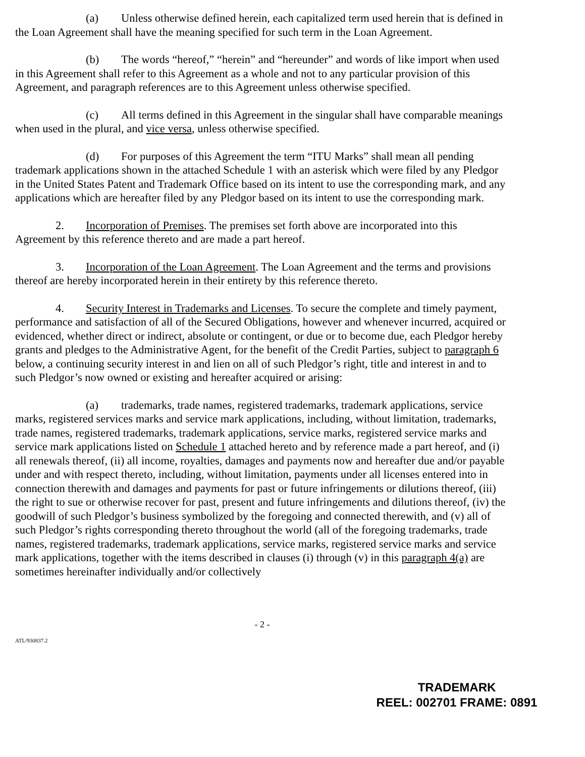(a) Unless otherwise defined herein, each capitalized term used herein that is defined in the Loan Agreement shall have the meaning specified for such term in the Loan Agreement.
(b) The words “hereof,” “herein” and “hereunder” and words of like import when used in this Agreement shall refer to this Agreement as a whole and not to any particular provision of this Agreement, and paragraph references are to this Agreement unless otherwise specified.
(c) All terms defined in this Agreement in the singular shall have comparable meanings when used in the plural, and vice versa, unless otherwise specified.
(d) For purposes of this Agreement the term “ITU Marks” shall mean all pending trademark applications shown in the attached Schedule 1 with an asterisk which were filed by any Pledgor in the United States Patent and Trademark Office based on its intent to use the corresponding mark, and any applications which are hereafter filed by any Pledgor based on its intent to use the corresponding mark.
2. Incorporation of Premises. The premises set forth above are incorporated into this Agreement by this reference thereto and are made a part hereof.
3. Incorporation of the Loan Agreement. The Loan Agreement and the terms and provisions thereof are hereby incorporated herein in their entirety by this reference thereto.
4. Security Interest in Trademarks and Licenses. To secure the complete and timely payment, performance and satisfaction of all of the Secured Obligations, however and whenever incurred, acquired or evidenced, whether direct or indirect, absolute or contingent, or due or to become due, each Pledgor hereby grants and pledges to the Administrative Agent, for the benefit of the Credit Parties, subject to paragraph 6 below, a continuing security interest in and lien on all of such Pledgor’s right, title and interest in and to such Pledgor’s now owned or existing and hereafter acquired or arising:
(a) trademarks, trade names, registered trademarks, trademark applications, service marks, registered services marks and service mark applications, including, without limitation, trademarks, trade names, registered trademarks, trademark applications, service marks, registered service marks and service mark applications listed on Schedule 1 attached hereto and by reference made a part hereof, and (i) all renewals thereof, (ii) all income, royalties, damages and payments now and hereafter due and/or payable under and with respect thereto, including, without limitation, payments under all licenses entered into in connection therewith and damages and payments for past or future infringements or dilutions thereof, (iii) the right to sue or otherwise recover for past, present and future infringements and dilutions thereof, (iv) the goodwill of such Pledgor’s business symbolized by the foregoing and connected therewith, and (v) all of such Pledgor’s rights corresponding thereto throughout the world (all of the foregoing trademarks, trade names, registered trademarks, trademark applications, service marks, registered service marks and service mark applications, together with the items described in clauses (i) through (v) in this paragraph 4(a) are sometimes hereinafter individually and/or collectively
- 2 -
ATL/930837.2
TRADEMARK
REEL: 002701 FRAME: 0891